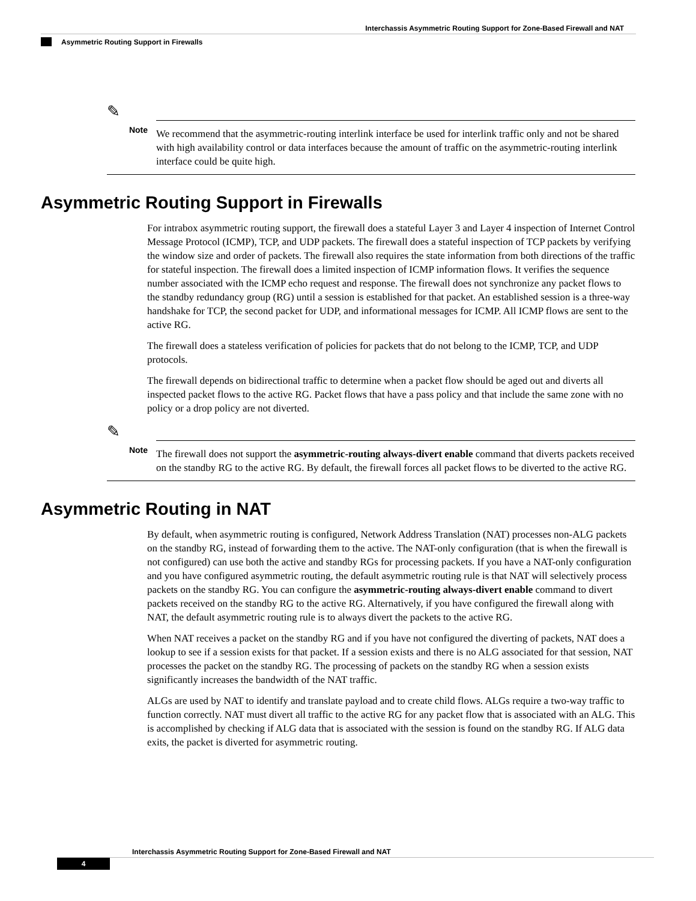Interchassis Asymmetric Routing Support for Zone-Based Firewall and NAT
Asymmetric Routing Support in Firewalls
✎
Note
We recommend that the asymmetric-routing interlink interface be used for interlink traffic only and not be shared with high availability control or data interfaces because the amount of traffic on the asymmetric-routing interlink interface could be quite high.
Asymmetric Routing Support in Firewalls
For intrabox asymmetric routing support, the firewall does a stateful Layer 3 and Layer 4 inspection of Internet Control Message Protocol (ICMP), TCP, and UDP packets. The firewall does a stateful inspection of TCP packets by verifying the window size and order of packets. The firewall also requires the state information from both directions of the traffic for stateful inspection. The firewall does a limited inspection of ICMP information flows. It verifies the sequence number associated with the ICMP echo request and response. The firewall does not synchronize any packet flows to the standby redundancy group (RG) until a session is established for that packet. An established session is a three-way handshake for TCP, the second packet for UDP, and informational messages for ICMP. All ICMP flows are sent to the active RG.
The firewall does a stateless verification of policies for packets that do not belong to the ICMP, TCP, and UDP protocols.
The firewall depends on bidirectional traffic to determine when a packet flow should be aged out and diverts all inspected packet flows to the active RG. Packet flows that have a pass policy and that include the same zone with no policy or a drop policy are not diverted.
✎
Note
The firewall does not support the asymmetric-routing always-divert enable command that diverts packets received on the standby RG to the active RG. By default, the firewall forces all packet flows to be diverted to the active RG.
Asymmetric Routing in NAT
By default, when asymmetric routing is configured, Network Address Translation (NAT) processes non-ALG packets on the standby RG, instead of forwarding them to the active. The NAT-only configuration (that is when the firewall is not configured) can use both the active and standby RGs for processing packets. If you have a NAT-only configuration and you have configured asymmetric routing, the default asymmetric routing rule is that NAT will selectively process packets on the standby RG. You can configure the asymmetric-routing always-divert enable command to divert packets received on the standby RG to the active RG. Alternatively, if you have configured the firewall along with NAT, the default asymmetric routing rule is to always divert the packets to the active RG.
When NAT receives a packet on the standby RG and if you have not configured the diverting of packets, NAT does a lookup to see if a session exists for that packet. If a session exists and there is no ALG associated for that session, NAT processes the packet on the standby RG. The processing of packets on the standby RG when a session exists significantly increases the bandwidth of the NAT traffic.
ALGs are used by NAT to identify and translate payload and to create child flows. ALGs require a two-way traffic to function correctly. NAT must divert all traffic to the active RG for any packet flow that is associated with an ALG. This is accomplished by checking if ALG data that is associated with the session is found on the standby RG. If ALG data exits, the packet is diverted for asymmetric routing.
Interchassis Asymmetric Routing Support for Zone-Based Firewall and NAT
4